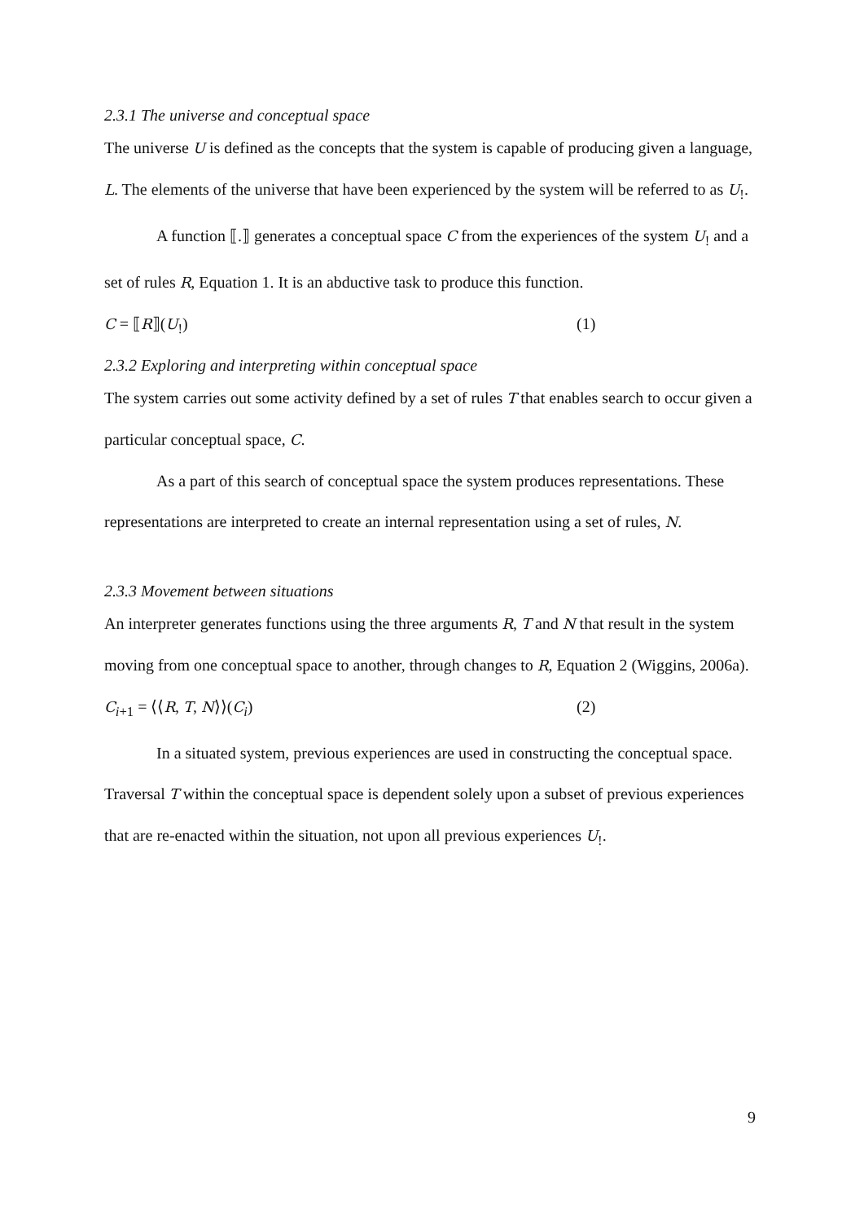2.3.1 The universe and conceptual space
The universe U is defined as the concepts that the system is capable of producing given a language, L. The elements of the universe that have been experienced by the system will be referred to as U<sub>!</sub>.
A function ⟦.⟧ generates a conceptual space C from the experiences of the system U<sub>!</sub> and a set of rules R, Equation 1. It is an abductive task to produce this function.
C = ⟦R⟧(U<sub>!</sub>) (1)
2.3.2 Exploring and interpreting within conceptual space
The system carries out some activity defined by a set of rules T that enables search to occur given a particular conceptual space, C.
As a part of this search of conceptual space the system produces representations. These representations are interpreted to create an internal representation using a set of rules, N.
2.3.3 Movement between situations
An interpreter generates functions using the three arguments R, T and N that result in the system moving from one conceptual space to another, through changes to R, Equation 2 (Wiggins, 2006a).
C<sub>i+1</sub> = ⟨⟨R, T, N⟩⟩(C<sub>i</sub>) (2)
In a situated system, previous experiences are used in constructing the conceptual space. Traversal T within the conceptual space is dependent solely upon a subset of previous experiences that are re-enacted within the situation, not upon all previous experiences U<sub>!</sub>.
9